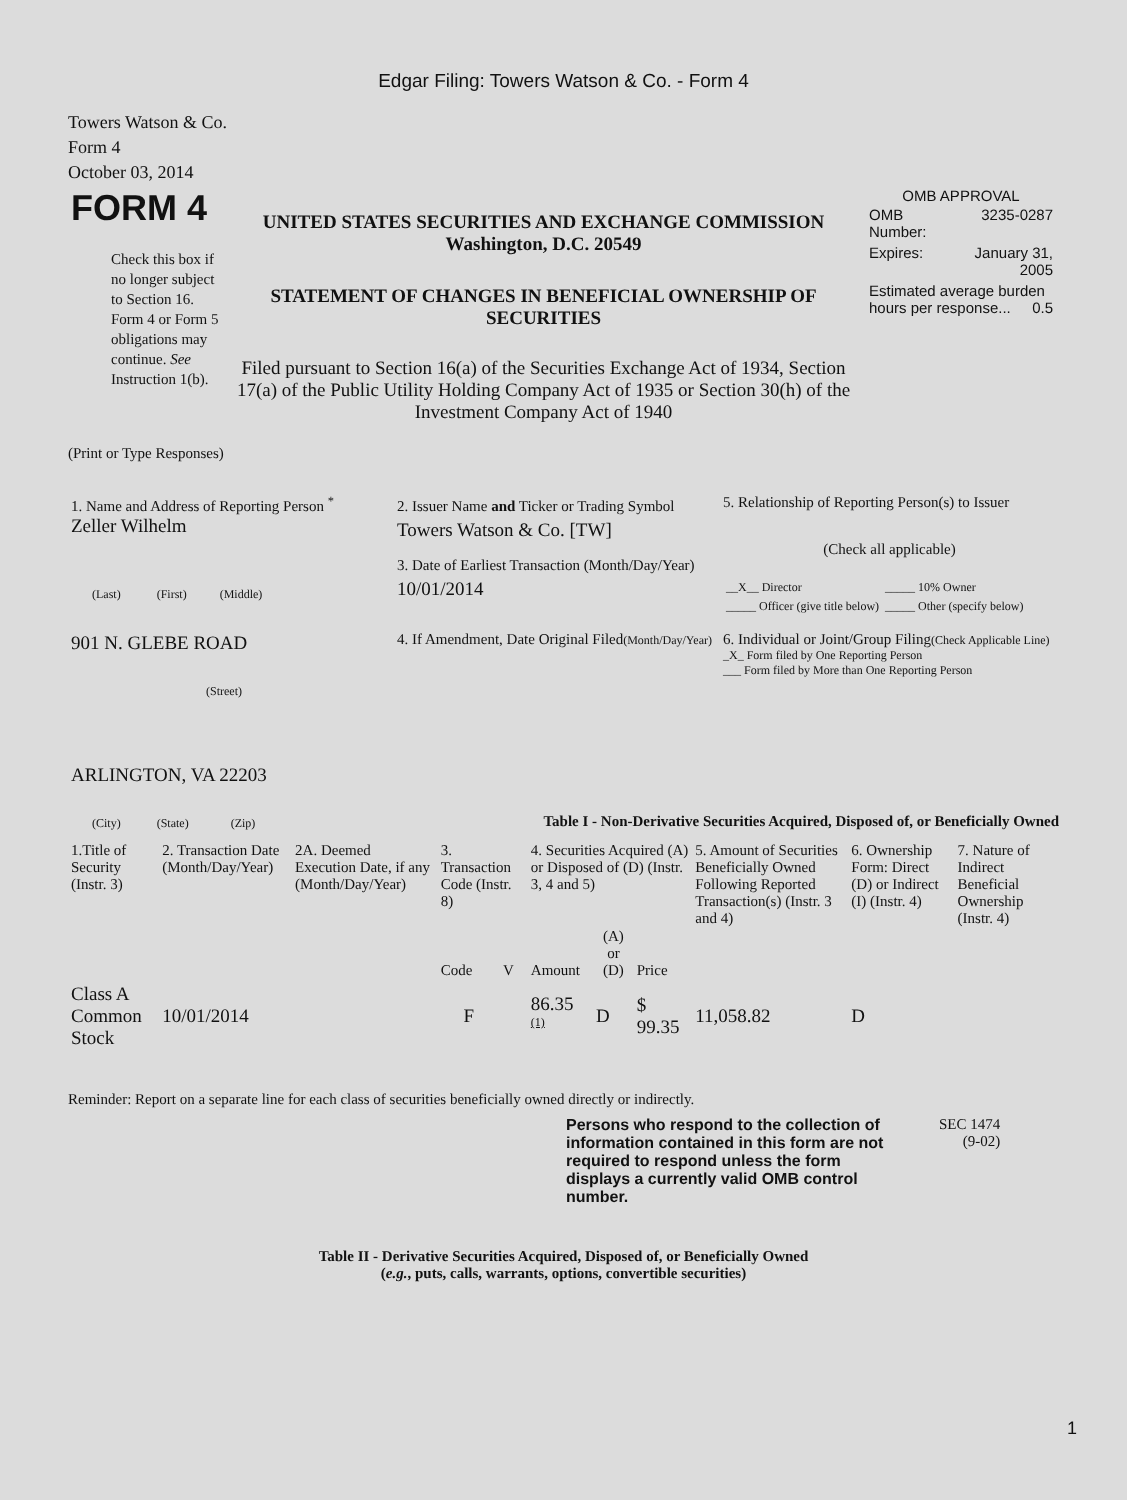Edgar Filing: Towers Watson & Co. - Form 4
Towers Watson & Co.
Form 4
October 03, 2014
| FORM 4 Check this box if no longer subject to Section 16. Form 4 or Form 5 obligations may continue. See Instruction 1(b). | UNITED STATES SECURITIES AND EXCHANGE COMMISSION Washington, D.C. 20549 STATEMENT OF CHANGES IN BENEFICIAL OWNERSHIP OF SECURITIES Filed pursuant to Section 16(a) of the Securities Exchange Act of 1934, Section 17(a) of the Public Utility Holding Company Act of 1935 or Section 30(h) of the Investment Company Act of 1940 | OMB APPROVAL / OMB Number: / 3235-0287 / / Expires: / January 31, 2005 / / Estimated average burden hours per response... 0.5 / / |
(Print or Type Responses)
| 1. Name and Address of Reporting Person <sup>*</sup> Zeller Wilhelm (Last) (First) (Middle) 901 N. GLEBE ROAD (Street) ARLINGTON, VA 22203 (City) (State) (Zip) | 2. Issuer Name and Ticker or Trading Symbol Towers Watson & Co. [TW] 3. Date of Earliest Transaction (Month/Day/Year) 10/01/2014 4. If Amendment, Date Original Filed (Month/Day/Year) | 5. Relationship of Reporting Person(s) to Issuer (Check all applicable) / __X__ Director / _____ 10% Owner / / _____ Officer (give title below) / _____ Other (specify below) / 6. Individual or Joint/Group Filing (Check Applicable Line) _X_ Form filed by One Reporting Person ___ Form filed by More than One Reporting Person |
Table I - Non-Derivative Securities Acquired, Disposed of, or Beneficially Owned
| 1.Title of Security (Instr. 3) | 2. Transaction Date (Month/Day/Year) | 2A. Deemed Execution Date, if any (Month/Day/Year) | 3. Transaction Code (Instr. 8) | | 4. Securities Acquired (A) or Disposed of (D) (Instr. 3, 4 and 5) | | | 5. Amount of Securities Beneficially Owned Following Reported Transaction(s) (Instr. 3 and 4) | 6. Ownership Form: Direct (D) or Indirect (I) (Instr. 4) | 7. Nature of Indirect Beneficial Ownership (Instr. 4) |
| --- | --- | --- | --- | --- | --- | --- | --- | --- | --- | --- |
| | | | Code | V | Amount | (A) or (D) | Price | | | |
| Class A Common Stock | 10/01/2014 | | F | | 86.35 <sup>(1)</sup> | D | $ 99.35 | 11,058.82 | D | |
Reminder: Report on a separate line for each class of securities beneficially owned directly or indirectly.
| Persons who respond to the collection of information contained in this form are not required to respond unless the form displays a currently valid OMB control number. | SEC 1474 (9-02) |
Table II - Derivative Securities Acquired, Disposed of, or Beneficially Owned
(e.g., puts, calls, warrants, options, convertible securities)
1